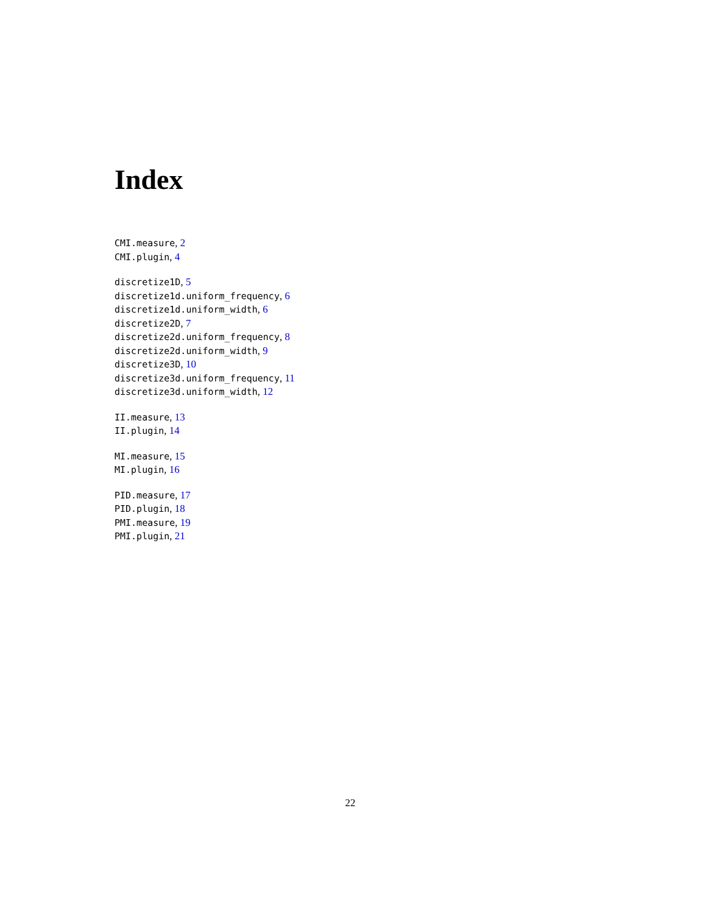Index
CMI.measure, 2
CMI.plugin, 4
discretize1D, 5
discretize1d.uniform_frequency, 6
discretize1d.uniform_width, 6
discretize2D, 7
discretize2d.uniform_frequency, 8
discretize2d.uniform_width, 9
discretize3D, 10
discretize3d.uniform_frequency, 11
discretize3d.uniform_width, 12
II.measure, 13
II.plugin, 14
MI.measure, 15
MI.plugin, 16
PID.measure, 17
PID.plugin, 18
PMI.measure, 19
PMI.plugin, 21
22